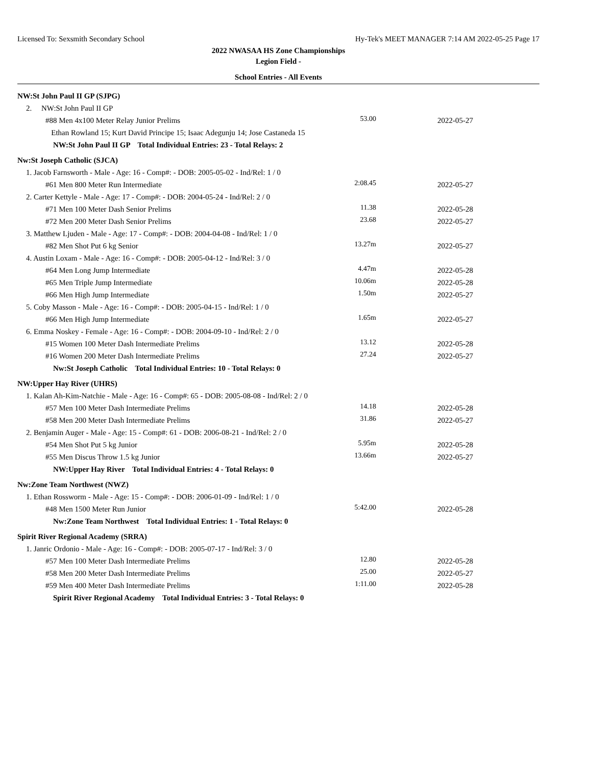Licensed To: Sexsmith Secondary School Hy-Tek's MEET MANAGER 7:14 AM 2022-05-25 Page 17
2022 NWASAA HS Zone Championships
Legion Field -
School Entries - All Events
| NW:St John Paul II GP (SJPG) | | |
| 2. NW:St John Paul II GP | | |
| #88 Men 4x100 Meter Relay Junior Prelims | 53.00 | 2022-05-27 |
| Ethan Rowland 15; Kurt David Principe 15; Isaac Adegunju 14; Jose Castaneda 15 | | |
| NW:St John Paul II GP Total Individual Entries: 23 - Total Relays: 2 | | |
| Nw:St Joseph Catholic (SJCA) | | |
| 1. Jacob Farnsworth - Male - Age: 16 - Comp#: - DOB: 2005-05-02 - Ind/Rel: 1 / 0 | | |
| #61 Men 800 Meter Run Intermediate | 2:08.45 | 2022-05-27 |
| 2. Carter Kettyle - Male - Age: 17 - Comp#: - DOB: 2004-05-24 - Ind/Rel: 2 / 0 | | |
| #71 Men 100 Meter Dash Senior Prelims | 11.38 | 2022-05-28 |
| #72 Men 200 Meter Dash Senior Prelims | 23.68 | 2022-05-27 |
| 3. Matthew Ljuden - Male - Age: 17 - Comp#: - DOB: 2004-04-08 - Ind/Rel: 1 / 0 | | |
| #82 Men Shot Put 6 kg Senior | 13.27m | 2022-05-27 |
| 4. Austin Loxam - Male - Age: 16 - Comp#: - DOB: 2005-04-12 - Ind/Rel: 3 / 0 | | |
| #64 Men Long Jump Intermediate | 4.47m | 2022-05-28 |
| #65 Men Triple Jump Intermediate | 10.06m | 2022-05-28 |
| #66 Men High Jump Intermediate | 1.50m | 2022-05-27 |
| 5. Coby Masson - Male - Age: 16 - Comp#: - DOB: 2005-04-15 - Ind/Rel: 1 / 0 | | |
| #66 Men High Jump Intermediate | 1.65m | 2022-05-27 |
| 6. Emma Noskey - Female - Age: 16 - Comp#: - DOB: 2004-09-10 - Ind/Rel: 2 / 0 | | |
| #15 Women 100 Meter Dash Intermediate Prelims | 13.12 | 2022-05-28 |
| #16 Women 200 Meter Dash Intermediate Prelims | 27.24 | 2022-05-27 |
| Nw:St Joseph Catholic Total Individual Entries: 10 - Total Relays: 0 | | |
| NW:Upper Hay River (UHRS) | | |
| 1. Kalan Ah-Kim-Natchie - Male - Age: 16 - Comp#: 65 - DOB: 2005-08-08 - Ind/Rel: 2 / 0 | | |
| #57 Men 100 Meter Dash Intermediate Prelims | 14.18 | 2022-05-28 |
| #58 Men 200 Meter Dash Intermediate Prelims | 31.86 | 2022-05-27 |
| 2. Benjamin Auger - Male - Age: 15 - Comp#: 61 - DOB: 2006-08-21 - Ind/Rel: 2 / 0 | | |
| #54 Men Shot Put 5 kg Junior | 5.95m | 2022-05-28 |
| #55 Men Discus Throw 1.5 kg Junior | 13.66m | 2022-05-27 |
| NW:Upper Hay River Total Individual Entries: 4 - Total Relays: 0 | | |
| Nw:Zone Team Northwest (NWZ) | | |
| 1. Ethan Rossworm - Male - Age: 15 - Comp#: - DOB: 2006-01-09 - Ind/Rel: 1 / 0 | | |
| #48 Men 1500 Meter Run Junior | 5:42.00 | 2022-05-28 |
| Nw:Zone Team Northwest Total Individual Entries: 1 - Total Relays: 0 | | |
| Spirit River Regional Academy (SRRA) | | |
| 1. Janric Ordonio - Male - Age: 16 - Comp#: - DOB: 2005-07-17 - Ind/Rel: 3 / 0 | | |
| #57 Men 100 Meter Dash Intermediate Prelims | 12.80 | 2022-05-28 |
| #58 Men 200 Meter Dash Intermediate Prelims | 25.00 | 2022-05-27 |
| #59 Men 400 Meter Dash Intermediate Prelims | 1:11.00 | 2022-05-28 |
| Spirit River Regional Academy Total Individual Entries: 3 - Total Relays: 0 | | |